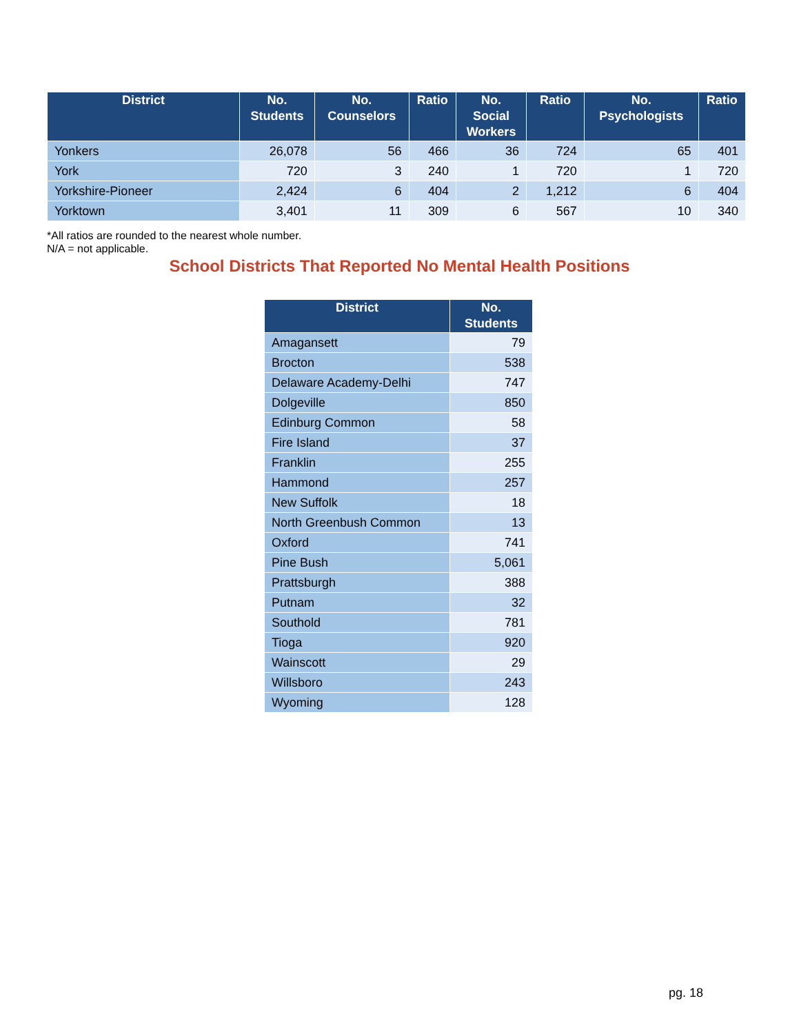| District | No. Students | No. Counselors | Ratio | No. Social Workers | Ratio | No. Psychologists | Ratio |
| --- | --- | --- | --- | --- | --- | --- | --- |
| Yonkers | 26,078 | 56 | 466 | 36 | 724 | 65 | 401 |
| York | 720 | 3 | 240 | 1 | 720 | 1 | 720 |
| Yorkshire-Pioneer | 2,424 | 6 | 404 | 2 | 1,212 | 6 | 404 |
| Yorktown | 3,401 | 11 | 309 | 6 | 567 | 10 | 340 |
*All ratios are rounded to the nearest whole number.
N/A = not applicable.
School Districts That Reported No Mental Health Positions
| District | No. Students |
| --- | --- |
| Amagansett | 79 |
| Brocton | 538 |
| Delaware Academy-Delhi | 747 |
| Dolgeville | 850 |
| Edinburg Common | 58 |
| Fire Island | 37 |
| Franklin | 255 |
| Hammond | 257 |
| New Suffolk | 18 |
| North Greenbush Common | 13 |
| Oxford | 741 |
| Pine Bush | 5,061 |
| Prattsburgh | 388 |
| Putnam | 32 |
| Southold | 781 |
| Tioga | 920 |
| Wainscott | 29 |
| Willsboro | 243 |
| Wyoming | 128 |
pg. 18